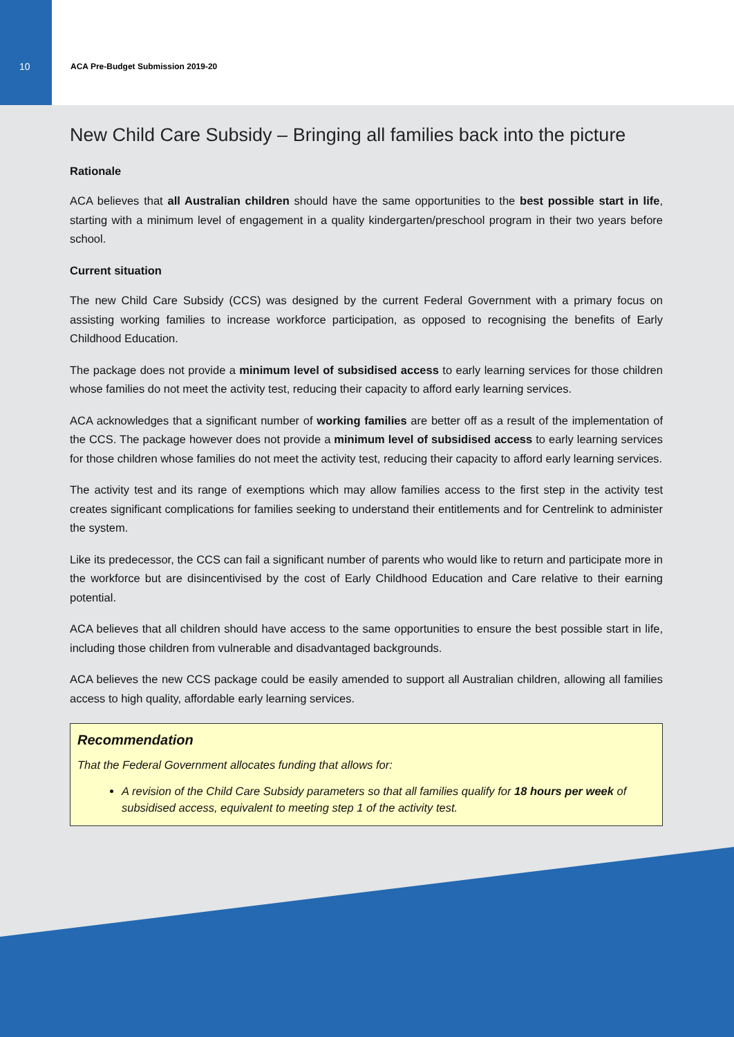10
ACA Pre-Budget Submission 2019-20
New Child Care Subsidy – Bringing all families back into the picture
Rationale
ACA believes that all Australian children should have the same opportunities to the best possible start in life, starting with a minimum level of engagement in a quality kindergarten/preschool program in their two years before school.
Current situation
The new Child Care Subsidy (CCS) was designed by the current Federal Government with a primary focus on assisting working families to increase workforce participation, as opposed to recognising the benefits of Early Childhood Education.
The package does not provide a minimum level of subsidised access to early learning services for those children whose families do not meet the activity test, reducing their capacity to afford early learning services.
ACA acknowledges that a significant number of working families are better off as a result of the implementation of the CCS. The package however does not provide a minimum level of subsidised access to early learning services for those children whose families do not meet the activity test, reducing their capacity to afford early learning services.
The activity test and its range of exemptions which may allow families access to the first step in the activity test creates significant complications for families seeking to understand their entitlements and for Centrelink to administer the system.
Like its predecessor, the CCS can fail a significant number of parents who would like to return and participate more in the workforce but are disincentivised by the cost of Early Childhood Education and Care relative to their earning potential.
ACA believes that all children should have access to the same opportunities to ensure the best possible start in life, including those children from vulnerable and disadvantaged backgrounds.
ACA believes the new CCS package could be easily amended to support all Australian children, allowing all families access to high quality, affordable early learning services.
Recommendation
That the Federal Government allocates funding that allows for:
A revision of the Child Care Subsidy parameters so that all families qualify for 18 hours per week of subsidised access, equivalent to meeting step 1 of the activity test.